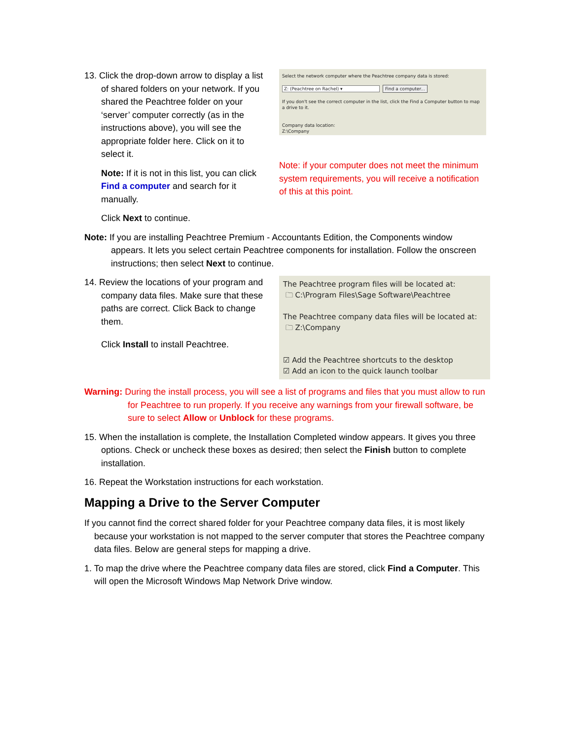13. Click the drop-down arrow to display a list of shared folders on your network. If you shared the Peachtree folder on your ‘server’ computer correctly (as in the instructions above), you will see the appropriate folder here. Click on it to select it.
Note: If it is not in this list, you can click Find a computer and search for it manually.
Click Next to continue.
Select the network computer where the Peachtree company data is stored:
Z: (Peachtree on Rachel) ▾ Find a computer...
If you don't see the correct computer in the list, click the Find a Computer button to map a drive to it.
Company data location:
Z:\Company
Note: if your computer does not meet the minimum system requirements, you will receive a notification of this at this point.
Note: If you are installing Peachtree Premium - Accountants Edition, the Components window appears. It lets you select certain Peachtree components for installation. Follow the onscreen instructions; then select Next to continue.
14. Review the locations of your program and company data files. Make sure that these paths are correct. Click Back to change them.
Click Install to install Peachtree.
The Peachtree program files will be located at:
🗀 C:\Program Files\Sage Software\Peachtree
The Peachtree company data files will be located at:
🗀 Z:\Company
☑ Add the Peachtree shortcuts to the desktop
☑ Add an icon to the quick launch toolbar
Warning: During the install process, you will see a list of programs and files that you must allow to run for Peachtree to run properly. If you receive any warnings from your firewall software, be sure to select Allow or Unblock for these programs.
15. When the installation is complete, the Installation Completed window appears. It gives you three options. Check or uncheck these boxes as desired; then select the Finish button to complete installation.
16. Repeat the Workstation instructions for each workstation.
Mapping a Drive to the Server Computer
If you cannot find the correct shared folder for your Peachtree company data files, it is most likely because your workstation is not mapped to the server computer that stores the Peachtree company data files. Below are general steps for mapping a drive.
1. To map the drive where the Peachtree company data files are stored, click Find a Computer. This will open the Microsoft Windows Map Network Drive window.